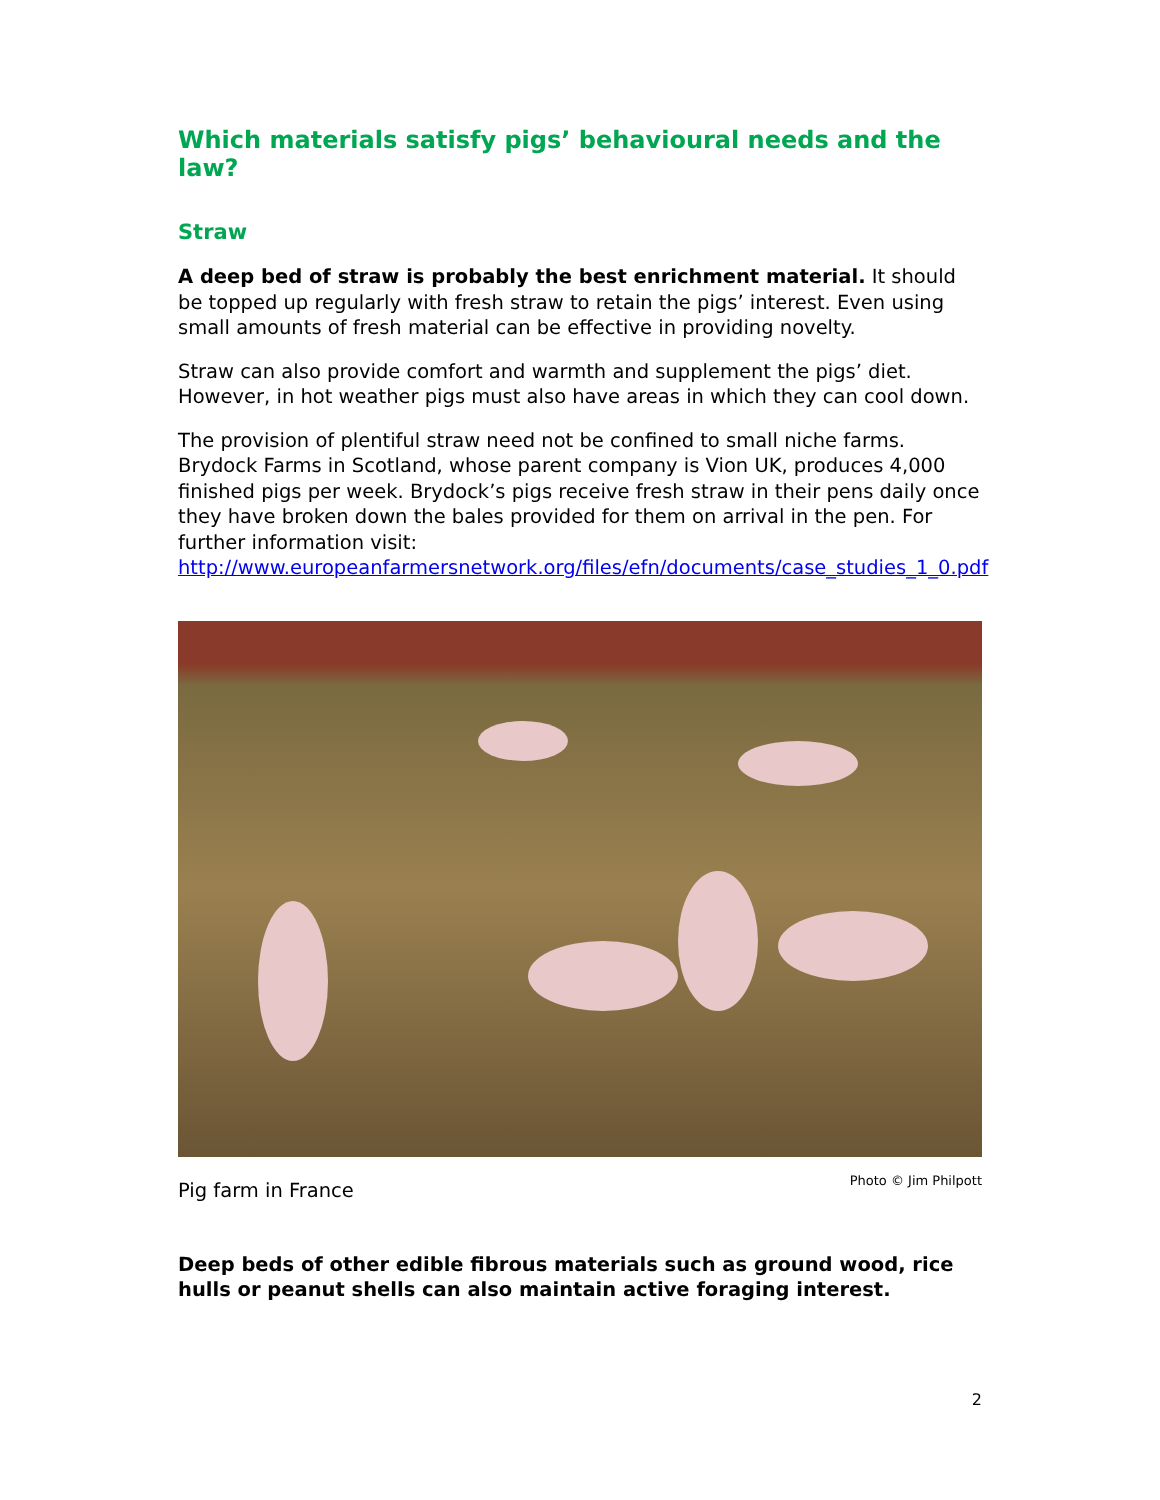Which materials satisfy pigs’ behavioural needs and the law?
Straw
A deep bed of straw is probably the best enrichment material. It should be topped up regularly with fresh straw to retain the pigs’ interest. Even using small amounts of fresh material can be effective in providing novelty.
Straw can also provide comfort and warmth and supplement the pigs’ diet. However, in hot weather pigs must also have areas in which they can cool down.
The provision of plentiful straw need not be confined to small niche farms. Brydock Farms in Scotland, whose parent company is Vion UK, produces 4,000 finished pigs per week. Brydock’s pigs receive fresh straw in their pens daily once they have broken down the bales provided for them on arrival in the pen. For further information visit: http://www.europeanfarmersnetwork.org/files/efn/documents/case_studies_1_0.pdf
Pig farm in France Photo © Jim Philpott
Deep beds of other edible fibrous materials such as ground wood, rice hulls or peanut shells can also maintain active foraging interest.
2